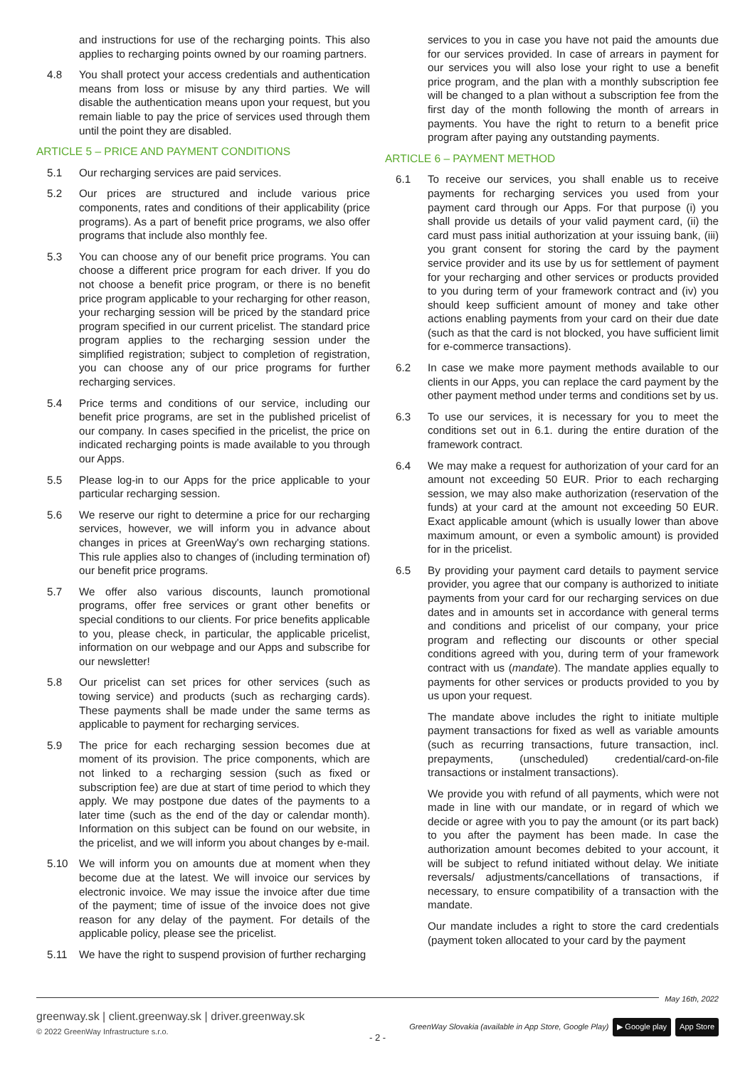and instructions for use of the recharging points. This also applies to recharging points owned by our roaming partners.
4.8 You shall protect your access credentials and authentication means from loss or misuse by any third parties. We will disable the authentication means upon your request, but you remain liable to pay the price of services used through them until the point they are disabled.
ARTICLE 5 – PRICE AND PAYMENT CONDITIONS
5.1 Our recharging services are paid services.
5.2 Our prices are structured and include various price components, rates and conditions of their applicability (price programs). As a part of benefit price programs, we also offer programs that include also monthly fee.
5.3 You can choose any of our benefit price programs. You can choose a different price program for each driver. If you do not choose a benefit price program, or there is no benefit price program applicable to your recharging for other reason, your recharging session will be priced by the standard price program specified in our current pricelist. The standard price program applies to the recharging session under the simplified registration; subject to completion of registration, you can choose any of our price programs for further recharging services.
5.4 Price terms and conditions of our service, including our benefit price programs, are set in the published pricelist of our company. In cases specified in the pricelist, the price on indicated recharging points is made available to you through our Apps.
5.5 Please log-in to our Apps for the price applicable to your particular recharging session.
5.6 We reserve our right to determine a price for our recharging services, however, we will inform you in advance about changes in prices at GreenWay's own recharging stations. This rule applies also to changes of (including termination of) our benefit price programs.
5.7 We offer also various discounts, launch promotional programs, offer free services or grant other benefits or special conditions to our clients. For price benefits applicable to you, please check, in particular, the applicable pricelist, information on our webpage and our Apps and subscribe for our newsletter!
5.8 Our pricelist can set prices for other services (such as towing service) and products (such as recharging cards). These payments shall be made under the same terms as applicable to payment for recharging services.
5.9 The price for each recharging session becomes due at moment of its provision. The price components, which are not linked to a recharging session (such as fixed or subscription fee) are due at start of time period to which they apply. We may postpone due dates of the payments to a later time (such as the end of the day or calendar month). Information on this subject can be found on our website, in the pricelist, and we will inform you about changes by e-mail.
5.10 We will inform you on amounts due at moment when they become due at the latest. We will invoice our services by electronic invoice. We may issue the invoice after due time of the payment; time of issue of the invoice does not give reason for any delay of the payment. For details of the applicable policy, please see the pricelist.
5.11 We have the right to suspend provision of further recharging
services to you in case you have not paid the amounts due for our services provided. In case of arrears in payment for our services you will also lose your right to use a benefit price program, and the plan with a monthly subscription fee will be changed to a plan without a subscription fee from the first day of the month following the month of arrears in payments. You have the right to return to a benefit price program after paying any outstanding payments.
ARTICLE 6 – PAYMENT METHOD
6.1 To receive our services, you shall enable us to receive payments for recharging services you used from your payment card through our Apps. For that purpose (i) you shall provide us details of your valid payment card, (ii) the card must pass initial authorization at your issuing bank, (iii) you grant consent for storing the card by the payment service provider and its use by us for settlement of payment for your recharging and other services or products provided to you during term of your framework contract and (iv) you should keep sufficient amount of money and take other actions enabling payments from your card on their due date (such as that the card is not blocked, you have sufficient limit for e-commerce transactions).
6.2 In case we make more payment methods available to our clients in our Apps, you can replace the card payment by the other payment method under terms and conditions set by us.
6.3 To use our services, it is necessary for you to meet the conditions set out in 6.1. during the entire duration of the framework contract.
6.4 We may make a request for authorization of your card for an amount not exceeding 50 EUR. Prior to each recharging session, we may also make authorization (reservation of the funds) at your card at the amount not exceeding 50 EUR. Exact applicable amount (which is usually lower than above maximum amount, or even a symbolic amount) is provided for in the pricelist.
6.5 By providing your payment card details to payment service provider, you agree that our company is authorized to initiate payments from your card for our recharging services on due dates and in amounts set in accordance with general terms and conditions and pricelist of our company, your price program and reflecting our discounts or other special conditions agreed with you, during term of your framework contract with us (mandate). The mandate applies equally to payments for other services or products provided to you by us upon your request.
The mandate above includes the right to initiate multiple payment transactions for fixed as well as variable amounts (such as recurring transactions, future transaction, incl. prepayments, (unscheduled) credential/card-on-file transactions or instalment transactions).
We provide you with refund of all payments, which were not made in line with our mandate, or in regard of which we decide or agree with you to pay the amount (or its part back) to you after the payment has been made. In case the authorization amount becomes debited to your account, it will be subject to refund initiated without delay. We initiate reversals/ adjustments/cancellations of transactions, if necessary, to ensure compatibility of a transaction with the mandate.
Our mandate includes a right to store the card credentials (payment token allocated to your card by the payment
May 16th, 2022
greenway.sk | client.greenway.sk | driver.greenway.sk
© 2022 GreenWay Infrastructure s.r.o.
GreenWay Slovakia (available in App Store, Google Play) ▶ Google play App Store
- 2 -